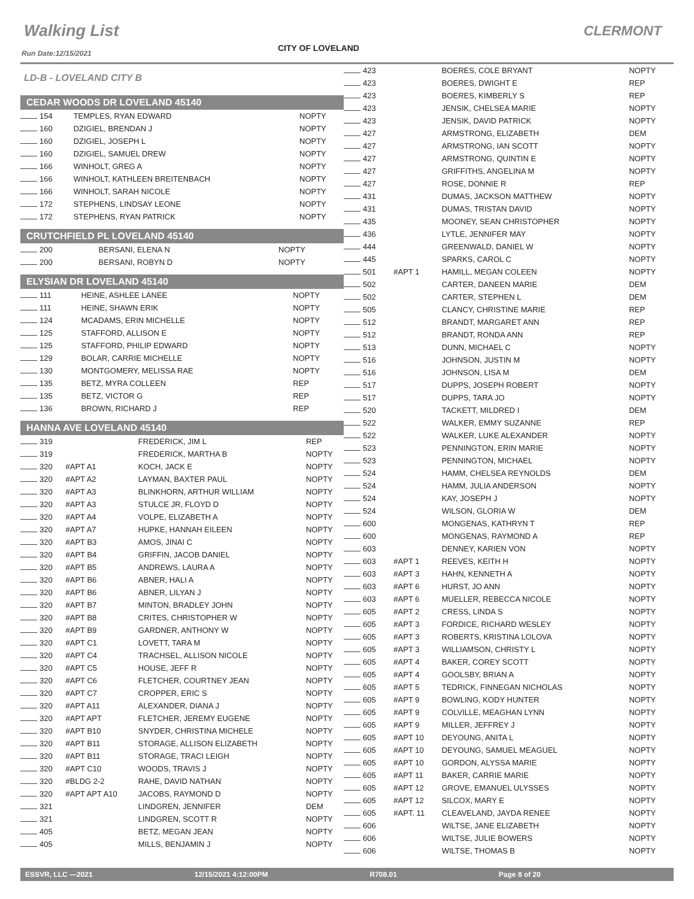Walking List CLERMONT
CITY OF LOVELAND
Run Date:12/15/2021
LD-B - LOVELAND CITY B
CEDAR WOODS DR LOVELAND 45140
| 154 | | TEMPLES, RYAN EDWARD | NOPTY |
| 160 | | DZIGIEL, BRENDAN J | NOPTY |
| 160 | | DZIGIEL, JOSEPH L | NOPTY |
| 160 | | DZIGIEL, SAMUEL DREW | NOPTY |
| 166 | | WINHOLT, GREG A | NOPTY |
| 166 | | WINHOLT, KATHLEEN BREITENBACH | NOPTY |
| 166 | | WINHOLT, SARAH NICOLE | NOPTY |
| 172 | | STEPHENS, LINDSAY LEONE | NOPTY |
| 172 | | STEPHENS, RYAN PATRICK | NOPTY |
CRUTCHFIELD PL LOVELAND 45140
| 200 | | BERSANI, ELENA N | NOPTY |
| 200 | | BERSANI, ROBYN D | NOPTY |
ELYSIAN DR LOVELAND 45140
| 111 | | HEINE, ASHLEE LANEE | NOPTY |
| 111 | | HEINE, SHAWN ERIK | NOPTY |
| 124 | | MCADAMS, ERIN MICHELLE | NOPTY |
| 125 | | STAFFORD, ALLISON E | NOPTY |
| 125 | | STAFFORD, PHILIP EDWARD | NOPTY |
| 129 | | BOLAR, CARRIE MICHELLE | NOPTY |
| 130 | | MONTGOMERY, MELISSA RAE | NOPTY |
| 135 | | BETZ, MYRA COLLEEN | REP |
| 135 | | BETZ, VICTOR G | REP |
| 136 | | BROWN, RICHARD J | REP |
HANNA AVE LOVELAND 45140
| 319 | | FREDERICK, JIM L | REP |
| 319 | | FREDERICK, MARTHA B | NOPTY |
| 320 | #APT A1 | KOCH, JACK E | NOPTY |
| 320 | #APT A2 | LAYMAN, BAXTER PAUL | NOPTY |
| 320 | #APT A3 | BLINKHORN, ARTHUR WILLIAM | NOPTY |
| 320 | #APT A3 | STULCE JR, FLOYD D | NOPTY |
| 320 | #APT A4 | VOLPE, ELIZABETH A | NOPTY |
| 320 | #APT A7 | HUPKE, HANNAH EILEEN | NOPTY |
| 320 | #APT B3 | AMOS, JINAI C | NOPTY |
| 320 | #APT B4 | GRIFFIN, JACOB DANIEL | NOPTY |
| 320 | #APT B5 | ANDREWS, LAURA A | NOPTY |
| 320 | #APT B6 | ABNER, HALI A | NOPTY |
| 320 | #APT B6 | ABNER, LILYAN J | NOPTY |
| 320 | #APT B7 | MINTON, BRADLEY JOHN | NOPTY |
| 320 | #APT B8 | CRITES, CHRISTOPHER W | NOPTY |
| 320 | #APT B9 | GARDNER, ANTHONY W | NOPTY |
| 320 | #APT C1 | LOVETT, TARA M | NOPTY |
| 320 | #APT C4 | TRACHSEL, ALLISON NICOLE | NOPTY |
| 320 | #APT C5 | HOUSE, JEFF R | NOPTY |
| 320 | #APT C6 | FLETCHER, COURTNEY JEAN | NOPTY |
| 320 | #APT C7 | CROPPER, ERIC S | NOPTY |
| 320 | #APT A11 | ALEXANDER, DIANA J | NOPTY |
| 320 | #APT APT | FLETCHER, JEREMY EUGENE | NOPTY |
| 320 | #APT B10 | SNYDER, CHRISTINA MICHELE | NOPTY |
| 320 | #APT B11 | STORAGE, ALLISON ELIZABETH | NOPTY |
| 320 | #APT B11 | STORAGE, TRACI LEIGH | NOPTY |
| 320 | #APT C10 | WOODS, TRAVIS J | NOPTY |
| 320 | #BLDG 2-2 | RAHE, DAVID NATHAN | NOPTY |
| 320 | #APT APT A10 | JACOBS, RAYMOND D | NOPTY |
| 321 | | LINDGREN, JENNIFER | DEM |
| 321 | | LINDGREN, SCOTT R | NOPTY |
| 405 | | BETZ, MEGAN JEAN | NOPTY |
| 405 | | MILLS, BENJAMIN J | NOPTY |
| 423 | | BOERES, COLE BRYANT | NOPTY |
| 423 | | BOERES, DWIGHT E | REP |
| 423 | | BOERES, KIMBERLY S | REP |
| 423 | | JENSIK, CHELSEA MARIE | NOPTY |
| 423 | | JENSIK, DAVID PATRICK | NOPTY |
| 427 | | ARMSTRONG, ELIZABETH | DEM |
| 427 | | ARMSTRONG, IAN SCOTT | NOPTY |
| 427 | | ARMSTRONG, QUINTIN E | NOPTY |
| 427 | | GRIFFITHS, ANGELINA M | NOPTY |
| 427 | | ROSE, DONNIE R | REP |
| 431 | | DUMAS, JACKSON MATTHEW | NOPTY |
| 431 | | DUMAS, TRISTAN DAVID | NOPTY |
| 435 | | MOONEY, SEAN CHRISTOPHER | NOPTY |
| 436 | | LYTLE, JENNIFER MAY | NOPTY |
| 444 | | GREENWALD, DANIEL W | NOPTY |
| 445 | | SPARKS, CAROL C | NOPTY |
| 501 | #APT 1 | HAMILL, MEGAN COLEEN | NOPTY |
| 502 | | CARTER, DANEEN MARIE | DEM |
| 502 | | CARTER, STEPHEN L | DEM |
| 505 | | CLANCY, CHRISTINE MARIE | REP |
| 512 | | BRANDT, MARGARET ANN | REP |
| 512 | | BRANDT, RONDA ANN | REP |
| 513 | | DUNN, MICHAEL C | NOPTY |
| 516 | | JOHNSON, JUSTIN M | NOPTY |
| 516 | | JOHNSON, LISA M | DEM |
| 517 | | DUPPS, JOSEPH ROBERT | NOPTY |
| 517 | | DUPPS, TARA JO | NOPTY |
| 520 | | TACKETT, MILDRED I | DEM |
| 522 | | WALKER, EMMY SUZANNE | REP |
| 522 | | WALKER, LUKE ALEXANDER | NOPTY |
| 523 | | PENNINGTON, ERIN MARIE | NOPTY |
| 523 | | PENNINGTON, MICHAEL | NOPTY |
| 524 | | HAMM, CHELSEA REYNOLDS | DEM |
| 524 | | HAMM, JULIA ANDERSON | NOPTY |
| 524 | | KAY, JOSEPH J | NOPTY |
| 524 | | WILSON, GLORIA W | DEM |
| 600 | | MONGENAS, KATHRYN T | REP |
| 600 | | MONGENAS, RAYMOND A | REP |
| 603 | | DENNEY, KARIEN VON | NOPTY |
| 603 | #APT 1 | REEVES, KEITH H | NOPTY |
| 603 | #APT 3 | HAHN, KENNETH A | NOPTY |
| 603 | #APT 6 | HURST, JO ANN | NOPTY |
| 603 | #APT 6 | MUELLER, REBECCA NICOLE | NOPTY |
| 605 | #APT 2 | CRESS, LINDA S | NOPTY |
| 605 | #APT 3 | FORDICE, RICHARD WESLEY | NOPTY |
| 605 | #APT 3 | ROBERTS, KRISTINA LOLOVA | NOPTY |
| 605 | #APT 3 | WILLIAMSON, CHRISTY L | NOPTY |
| 605 | #APT 4 | BAKER, COREY SCOTT | NOPTY |
| 605 | #APT 4 | GOOLSBY, BRIAN A | NOPTY |
| 605 | #APT 5 | TEDRICK, FINNEGAN NICHOLAS | NOPTY |
| 605 | #APT 9 | BOWLING, KODY HUNTER | NOPTY |
| 605 | #APT 9 | COLVILLE, MEAGHAN LYNN | NOPTY |
| 605 | #APT 9 | MILLER, JEFFREY J | NOPTY |
| 605 | #APT 10 | DEYOUNG, ANITA L | NOPTY |
| 605 | #APT 10 | DEYOUNG, SAMUEL MEAGUEL | NOPTY |
| 605 | #APT 10 | GORDON, ALYSSA MARIE | NOPTY |
| 605 | #APT 11 | BAKER, CARRIE MARIE | NOPTY |
| 605 | #APT 12 | GROVE, EMANUEL ULYSSES | NOPTY |
| 605 | #APT 12 | SILCOX, MARY E | NOPTY |
| 605 | #APT. 11 | CLEAVELAND, JAYDA RENEE | NOPTY |
| 606 | | WILTSE, JANE ELIZABETH | NOPTY |
| 606 | | WILTSE, JULIE BOWERS | NOPTY |
| 606 | | WILTSE, THOMAS B | NOPTY |
ESSVR, LLC —2021 12/15/2021 4:12:00PM R708.01 Page 8 of 20